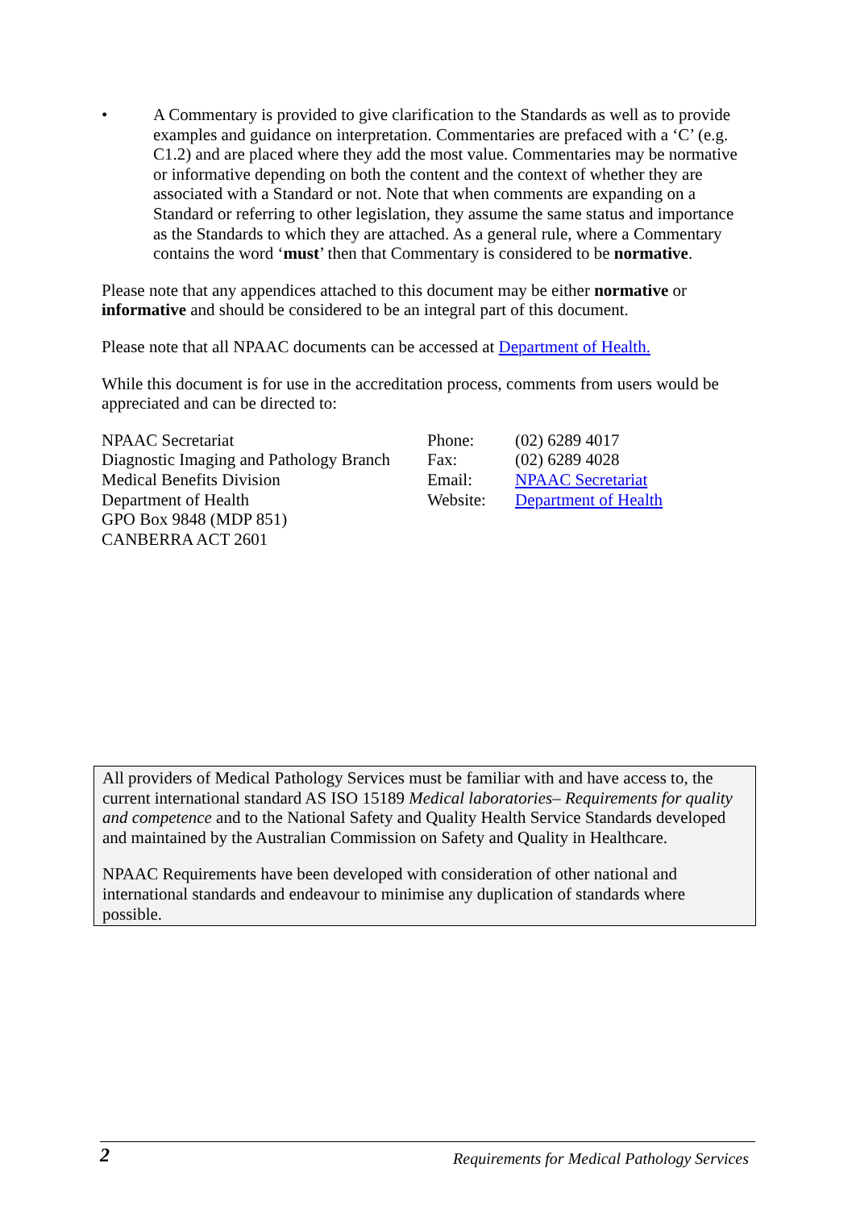• A Commentary is provided to give clarification to the Standards as well as to provide examples and guidance on interpretation. Commentaries are prefaced with a ‘C’ (e.g. C1.2) and are placed where they add the most value. Commentaries may be normative or informative depending on both the content and the context of whether they are associated with a Standard or not. Note that when comments are expanding on a Standard or referring to other legislation, they assume the same status and importance as the Standards to which they are attached. As a general rule, where a Commentary contains the word ‘must’ then that Commentary is considered to be normative.
Please note that any appendices attached to this document may be either normative or informative and should be considered to be an integral part of this document.
Please note that all NPAAC documents can be accessed at Department of Health.
While this document is for use in the accreditation process, comments from users would be appreciated and can be directed to:
NPAAC Secretariat
Diagnostic Imaging and Pathology Branch
Medical Benefits Division
Department of Health
GPO Box 9848 (MDP 851)
CANBERRA ACT 2601
Phone:
Fax:
Email:
Website:
(02) 6289 4017
(02) 6289 4028
NPAAC Secretariat
Department of Health
All providers of Medical Pathology Services must be familiar with and have access to, the current international standard AS ISO 15189 Medical laboratories– Requirements for quality and competence and to the National Safety and Quality Health Service Standards developed and maintained by the Australian Commission on Safety and Quality in Healthcare.
NPAAC Requirements have been developed with consideration of other national and international standards and endeavour to minimise any duplication of standards where possible.
2 Requirements for Medical Pathology Services